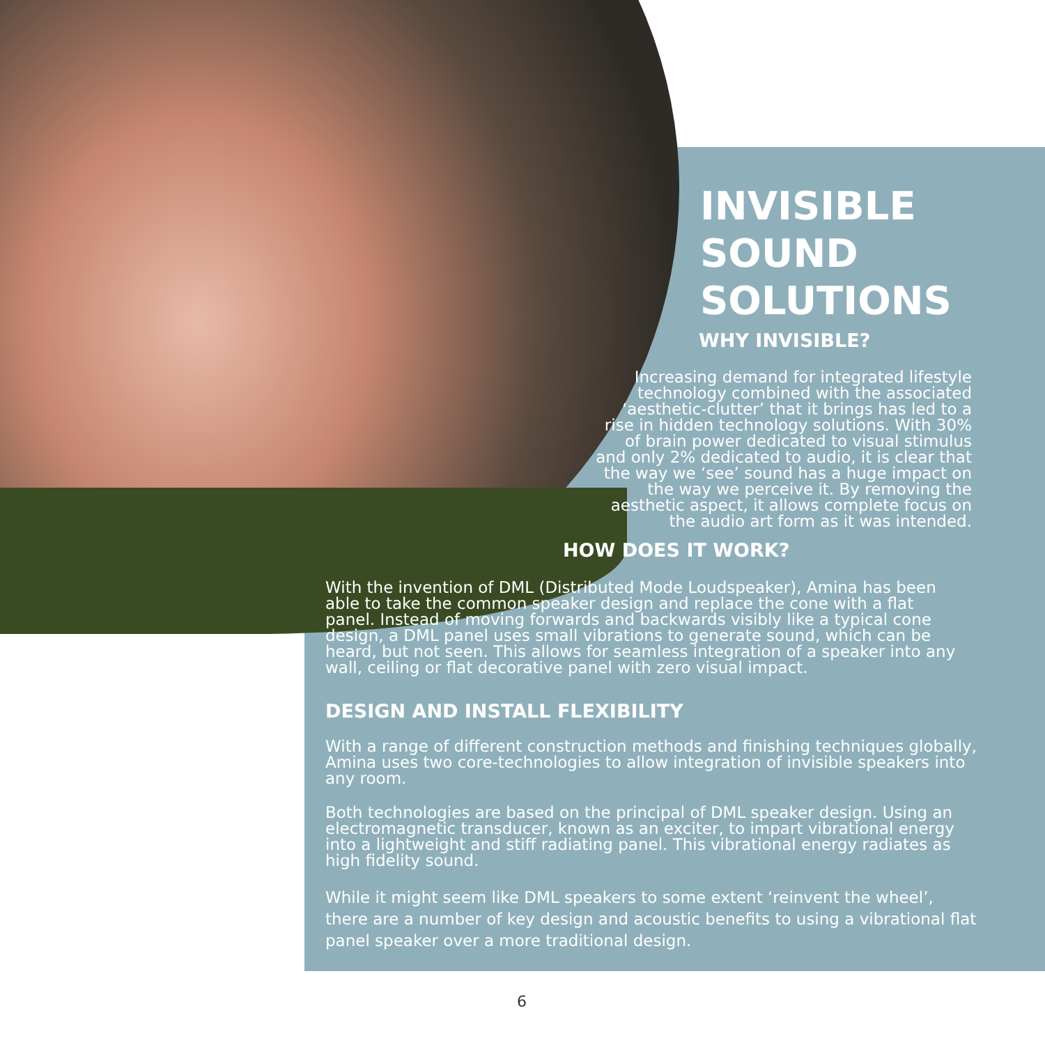INVISIBLE
SOUND
SOLUTIONS
WHY INVISIBLE?
Increasing demand for integrated lifestyle technology combined with the associated ‘aesthetic-clutter’ that it brings has led to a rise in hidden technology solutions. With 30% of brain power dedicated to visual stimulus and only 2% dedicated to audio, it is clear that the way we ‘see’ sound has a huge impact on the way we perceive it. By removing the aesthetic aspect, it allows complete focus on the audio art form as it was intended.
HOW DOES IT WORK?
With the invention of DML (Distributed Mode Loudspeaker), Amina has been able to take the common speaker design and replace the cone with a flat panel. Instead of moving forwards and backwards visibly like a typical cone design, a DML panel uses small vibrations to generate sound, which can be heard, but not seen. This allows for seamless integration of a speaker into any wall, ceiling or flat decorative panel with zero visual impact.
DESIGN AND INSTALL FLEXIBILITY
With a range of different construction methods and finishing techniques globally, Amina uses two core-technologies to allow integration of invisible speakers into any room.
Both technologies are based on the principal of DML speaker design. Using an electromagnetic transducer, known as an exciter, to impart vibrational energy into a lightweight and stiff radiating panel. This vibrational energy radiates as high fidelity sound.
While it might seem like DML speakers to some extent ‘reinvent the wheel’, there are a number of key design and acoustic benefits to using a vibrational flat panel speaker over a more traditional design.
6